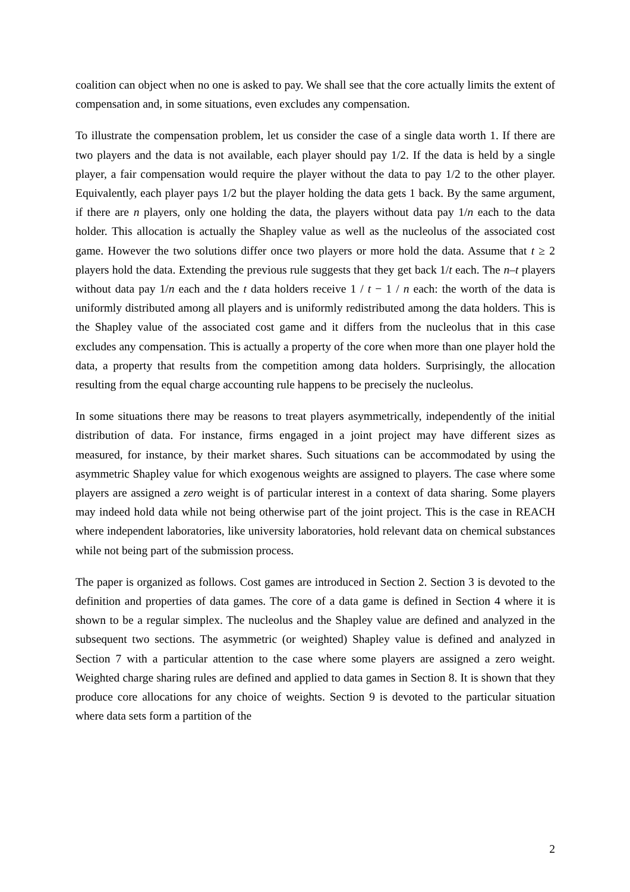coalition can object when no one is asked to pay. We shall see that the core actually limits the extent of compensation and, in some situations, even excludes any compensation.
To illustrate the compensation problem, let us consider the case of a single data worth 1. If there are two players and the data is not available, each player should pay 1/2. If the data is held by a single player, a fair compensation would require the player without the data to pay 1/2 to the other player. Equivalently, each player pays 1/2 but the player holding the data gets 1 back. By the same argument, if there are n players, only one holding the data, the players without data pay 1/n each to the data holder. This allocation is actually the Shapley value as well as the nucleolus of the associated cost game. However the two solutions differ once two players or more hold the data. Assume that t ≥ 2 players hold the data. Extending the previous rule suggests that they get back 1/t each. The n–t players without data pay 1/n each and the t data holders receive 1 / t − 1 / n each: the worth of the data is uniformly distributed among all players and is uniformly redistributed among the data holders. This is the Shapley value of the associated cost game and it differs from the nucleolus that in this case excludes any compensation. This is actually a property of the core when more than one player hold the data, a property that results from the competition among data holders. Surprisingly, the allocation resulting from the equal charge accounting rule happens to be precisely the nucleolus.
In some situations there may be reasons to treat players asymmetrically, independently of the initial distribution of data. For instance, firms engaged in a joint project may have different sizes as measured, for instance, by their market shares. Such situations can be accommodated by using the asymmetric Shapley value for which exogenous weights are assigned to players. The case where some players are assigned a zero weight is of particular interest in a context of data sharing. Some players may indeed hold data while not being otherwise part of the joint project. This is the case in REACH where independent laboratories, like university laboratories, hold relevant data on chemical substances while not being part of the submission process.
The paper is organized as follows. Cost games are introduced in Section 2. Section 3 is devoted to the definition and properties of data games. The core of a data game is defined in Section 4 where it is shown to be a regular simplex. The nucleolus and the Shapley value are defined and analyzed in the subsequent two sections. The asymmetric (or weighted) Shapley value is defined and analyzed in Section 7 with a particular attention to the case where some players are assigned a zero weight. Weighted charge sharing rules are defined and applied to data games in Section 8. It is shown that they produce core allocations for any choice of weights. Section 9 is devoted to the particular situation where data sets form a partition of the
2